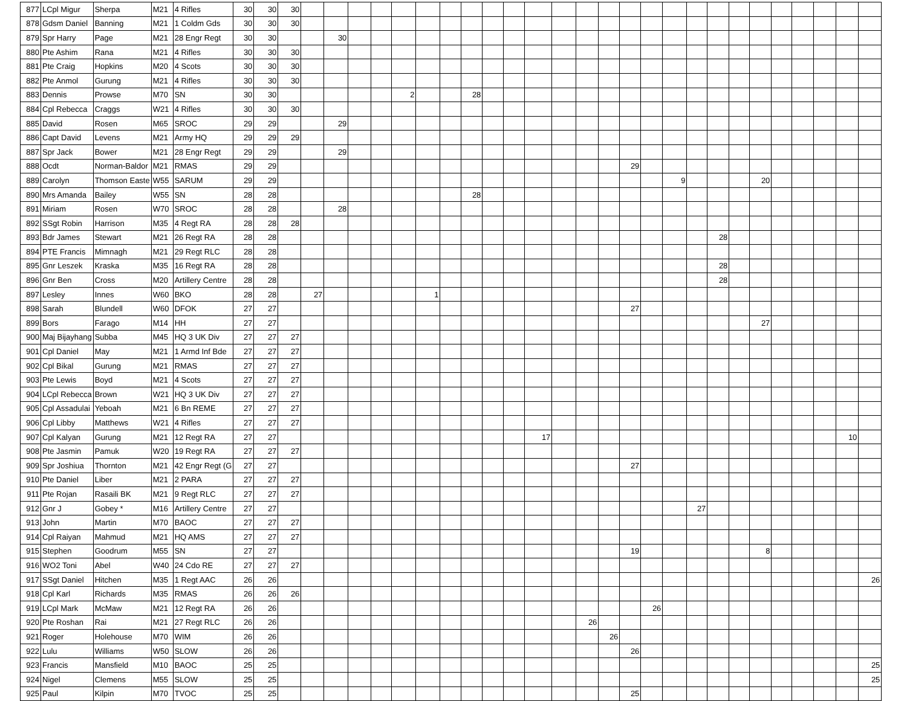| 877 | LCpl Migur | Sherpa | M21 | 4 Rifles | 30 | 30 | 30 | | | | | | | | | | | | | | | | | | | | | | | | | | |
| 878 | Gdsm Daniel | Banning | M21 | 1 Coldm Gds | 30 | 30 | 30 | | | | | | | | | | | | | | | | | | | | | | | | | | |
| 879 | Spr Harry | Page | M21 | 28 Engr Regt | 30 | 30 | | | 30 | | | | | | | | | | | | | | | | | | | | | | | | |
| 880 | Pte Ashim | Rana | M21 | 4 Rifles | 30 | 30 | 30 | | | | | | | | | | | | | | | | | | | | | | | | | | |
| 881 | Pte Craig | Hopkins | M20 | 4 Scots | 30 | 30 | 30 | | | | | | | | | | | | | | | | | | | | | | | | | | |
| 882 | Pte Anmol | Gurung | M21 | 4 Rifles | 30 | 30 | 30 | | | | | | | | | | | | | | | | | | | | | | | | | | |
| 883 | Dennis | Prowse | M70 | SN | 30 | 30 | | | | | | 2 | | | 28 | | | | | | | | | | | | | | | | | | |
| 884 | Cpl Rebecca | Craggs | W21 | 4 Rifles | 30 | 30 | 30 | | | | | | | | | | | | | | | | | | | | | | | | | | |
| 885 | David | Rosen | M65 | SROC | 29 | 29 | | | 29 | | | | | | | | | | | | | | | | | | | | | | | | |
| 886 | Capt David | Levens | M21 | Army HQ | 29 | 29 | 29 | | | | | | | | | | | | | | | | | | | | | | | | | | |
| 887 | Spr Jack | Bower | M21 | 28 Engr Regt | 29 | 29 | | | 29 | | | | | | | | | | | | | | | | | | | | | | | | |
| 888 | Ocdt | Norman-Baldor | M21 | RMAS | 29 | 29 | | | | | | | | | | | | | | | | 29 | | | | | | | | | | | |
| 889 | Carolyn | Thomson Easte | W55 | SARUM | 29 | 29 | | | | | | | | | | | | | | | | | | 9 | | | | 20 | | | | | |
| 890 | Mrs Amanda | Bailey | W55 | SN | 28 | 28 | | | | | | | | | 28 | | | | | | | | | | | | | | | | | | |
| 891 | Miriam | Rosen | W70 | SROC | 28 | 28 | | | 28 | | | | | | | | | | | | | | | | | | | | | | | | |
| 892 | SSgt Robin | Harrison | M35 | 4 Regt RA | 28 | 28 | 28 | | | | | | | | | | | | | | | | | | | | | | | | | | |
| 893 | Bdr James | Stewart | M21 | 26 Regt RA | 28 | 28 | | | | | | | | | | | | | | | | | | | | 28 | | | | | | | |
| 894 | PTE Francis | Mimnagh | M21 | 29 Regt RLC | 28 | 28 | | | | | | | | | | | | | | | | | | | | | | | | | | | |
| 895 | Gnr Leszek | Kraska | M35 | 16 Regt RA | 28 | 28 | | | | | | | | | | | | | | | | | | | | 28 | | | | | | | |
| 896 | Gnr Ben | Cross | M20 | Artillery Centre | 28 | 28 | | | | | | | | | | | | | | | | | | | | 28 | | | | | | | |
| 897 | Lesley | Innes | W60 | BKO | 28 | 28 | | 27 | | | | | 1 | | | | | | | | | | | | | | | | | | | | |
| 898 | Sarah | Blundell | W60 | DFOK | 27 | 27 | | | | | | | | | | | | | | | | 27 | | | | | | | | | | | |
| 899 | Bors | Farago | M14 | HH | 27 | 27 | | | | | | | | | | | | | | | | | | | | | | 27 | | | | | |
| 900 | Maj Bijayhang | Subba | M45 | HQ 3 UK Div | 27 | 27 | 27 | | | | | | | | | | | | | | | | | | | | | | | | | | |
| 901 | Cpl Daniel | May | M21 | 1 Armd Inf Bde | 27 | 27 | 27 | | | | | | | | | | | | | | | | | | | | | | | | | | |
| 902 | Cpl Bikal | Gurung | M21 | RMAS | 27 | 27 | 27 | | | | | | | | | | | | | | | | | | | | | | | | | | |
| 903 | Pte Lewis | Boyd | M21 | 4 Scots | 27 | 27 | 27 | | | | | | | | | | | | | | | | | | | | | | | | | | |
| 904 | LCpl Rebecca | Brown | W21 | HQ 3 UK Div | 27 | 27 | 27 | | | | | | | | | | | | | | | | | | | | | | | | | | |
| 905 | Cpl Assadulai | Yeboah | M21 | 6 Bn REME | 27 | 27 | 27 | | | | | | | | | | | | | | | | | | | | | | | | | | |
| 906 | Cpl Libby | Matthews | W21 | 4 Rifles | 27 | 27 | 27 | | | | | | | | | | | | | | | | | | | | | | | | | | |
| 907 | Cpl Kalyan | Gurung | M21 | 12 Regt RA | 27 | 27 | | | | | | | | | | | | 17 | | | | | | | | | | | | | | 10 | |
| 908 | Pte Jasmin | Pamuk | W20 | 19 Regt RA | 27 | 27 | 27 | | | | | | | | | | | | | | | | | | | | | | | | | | |
| 909 | Spr Joshiua | Thornton | M21 | 42 Engr Regt (G | 27 | 27 | | | | | | | | | | | | | | | | 27 | | | | | | | | | | | |
| 910 | Pte Daniel | Liber | M21 | 2 PARA | 27 | 27 | 27 | | | | | | | | | | | | | | | | | | | | | | | | | | |
| 911 | Pte Rojan | Rasaili BK | M21 | 9 Regt RLC | 27 | 27 | 27 | | | | | | | | | | | | | | | | | | | | | | | | | | |
| 912 | Gnr J | Gobey * | M16 | Artillery Centre | 27 | 27 | | | | | | | | | | | | | | | | | | | 27 | | | | | | | | |
| 913 | John | Martin | M70 | BAOC | 27 | 27 | 27 | | | | | | | | | | | | | | | | | | | | | | | | | | |
| 914 | Cpl Raiyan | Mahmud | M21 | HQ AMS | 27 | 27 | 27 | | | | | | | | | | | | | | | | | | | | | | | | | | |
| 915 | Stephen | Goodrum | M55 | SN | 27 | 27 | | | | | | | | | | | | | | | | 19 | | | | | | 8 | | | | | |
| 916 | WO2 Toni | Abel | W40 | 24 Cdo RE | 27 | 27 | 27 | | | | | | | | | | | | | | | | | | | | | | | | | | |
| 917 | SSgt Daniel | Hitchen | M35 | 1 Regt AAC | 26 | 26 | | | | | | | | | | | | | | | | | | | | | | | | | | | 26 |
| 918 | Cpl Karl | Richards | M35 | RMAS | 26 | 26 | 26 | | | | | | | | | | | | | | | | | | | | | | | | | | |
| 919 | LCpl Mark | McMaw | M21 | 12 Regt RA | 26 | 26 | | | | | | | | | | | | | | | | | 26 | | | | | | | | | | |
| 920 | Pte Roshan | Rai | M21 | 27 Regt RLC | 26 | 26 | | | | | | | | | | | | | | 26 | | | | | | | | | | | | | |
| 921 | Roger | Holehouse | M70 | WIM | 26 | 26 | | | | | | | | | | | | | | | 26 | | | | | | | | | | | | |
| 922 | Lulu | Williams | W50 | SLOW | 26 | 26 | | | | | | | | | | | | | | | | 26 | | | | | | | | | | | |
| 923 | Francis | Mansfield | M10 | BAOC | 25 | 25 | | | | | | | | | | | | | | | | | | | | | | | | | | | 25 |
| 924 | Nigel | Clemens | M55 | SLOW | 25 | 25 | | | | | | | | | | | | | | | | | | | | | | | | | | | 25 |
| 925 | Paul | Kilpin | M70 | TVOC | 25 | 25 | | | | | | | | | | | | | | | | 25 | | | | | | | | | | | |